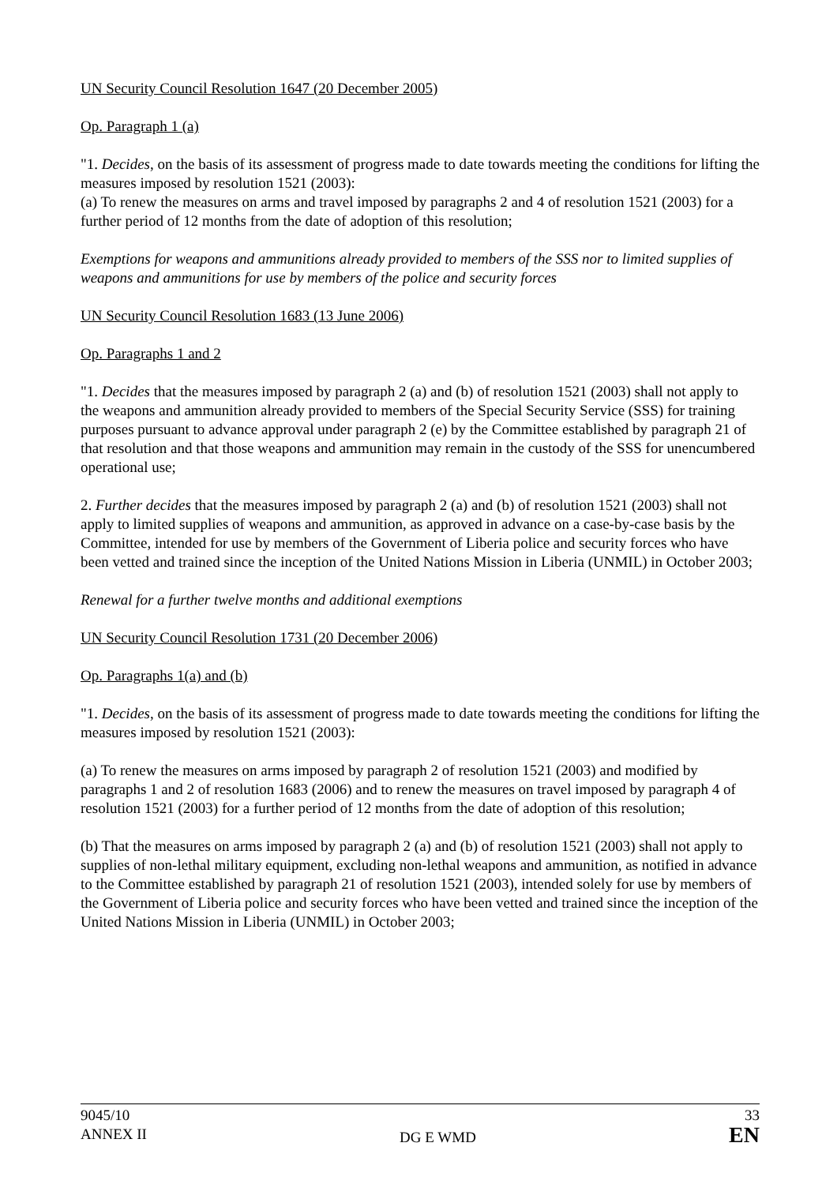UN Security Council Resolution 1647 (20 December 2005)
Op. Paragraph 1 (a)
"1. Decides, on the basis of its assessment of progress made to date towards meeting the conditions for lifting the measures imposed by resolution 1521 (2003):
(a) To renew the measures on arms and travel imposed by paragraphs 2 and 4 of resolution 1521 (2003) for a further period of 12 months from the date of adoption of this resolution;
Exemptions for weapons and ammunitions already provided to members of the SSS nor to limited supplies of weapons and ammunitions for use by members of the police and security forces
UN Security Council Resolution 1683 (13 June 2006)
Op. Paragraphs 1 and 2
"1. Decides that the measures imposed by paragraph 2 (a) and (b) of resolution 1521 (2003) shall not apply to the weapons and ammunition already provided to members of the Special Security Service (SSS) for training purposes pursuant to advance approval under paragraph 2 (e) by the Committee established by paragraph 21 of that resolution and that those weapons and ammunition may remain in the custody of the SSS for unencumbered operational use;
2. Further decides that the measures imposed by paragraph 2 (a) and (b) of resolution 1521 (2003) shall not apply to limited supplies of weapons and ammunition, as approved in advance on a case-by-case basis by the Committee, intended for use by members of the Government of Liberia police and security forces who have been vetted and trained since the inception of the United Nations Mission in Liberia (UNMIL) in October 2003;
Renewal for a further twelve months and additional exemptions
UN Security Council Resolution 1731 (20 December 2006)
Op. Paragraphs 1(a) and (b)
"1. Decides, on the basis of its assessment of progress made to date towards meeting the conditions for lifting the measures imposed by resolution 1521 (2003):
(a) To renew the measures on arms imposed by paragraph 2 of resolution 1521 (2003) and modified by paragraphs 1 and 2 of resolution 1683 (2006) and to renew the measures on travel imposed by paragraph 4 of resolution 1521 (2003) for a further period of 12 months from the date of adoption of this resolution;
(b) That the measures on arms imposed by paragraph 2 (a) and (b) of resolution 1521 (2003) shall not apply to supplies of non-lethal military equipment, excluding non-lethal weapons and ammunition, as notified in advance to the Committee established by paragraph 21 of resolution 1521 (2003), intended solely for use by members of the Government of Liberia police and security forces who have been vetted and trained since the inception of the United Nations Mission in Liberia (UNMIL) in October 2003;
9045/10
ANNEX II
DG E WMD 33
EN